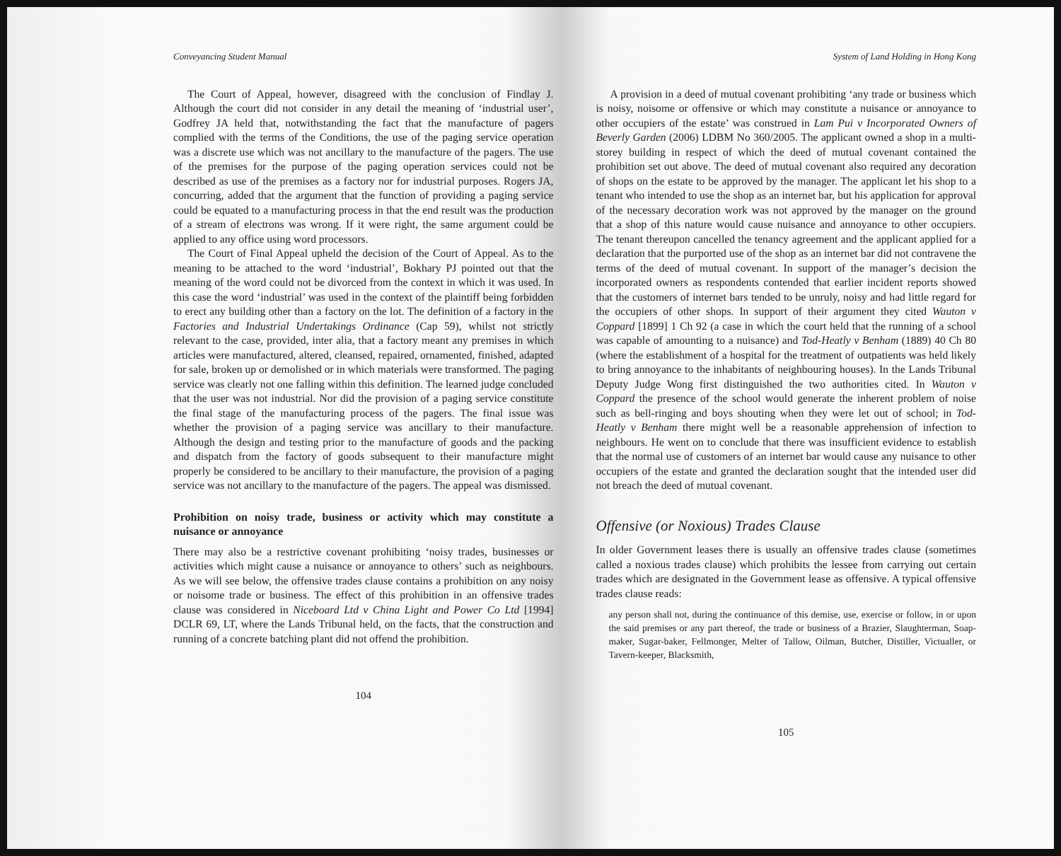Conveyancing Student Manual
The Court of Appeal, however, disagreed with the conclusion of Findlay J. Although the court did not consider in any detail the meaning of ‘industrial user’, Godfrey JA held that, notwithstanding the fact that the manufacture of pagers complied with the terms of the Conditions, the use of the paging service operation was a discrete use which was not ancillary to the manufacture of the pagers. The use of the premises for the purpose of the paging operation services could not be described as use of the premises as a factory nor for industrial purposes. Rogers JA, concurring, added that the argument that the function of providing a paging service could be equated to a manufacturing process in that the end result was the production of a stream of electrons was wrong. If it were right, the same argument could be applied to any office using word processors.
The Court of Final Appeal upheld the decision of the Court of Appeal. As to the meaning to be attached to the word ‘industrial’, Bokhary PJ pointed out that the meaning of the word could not be divorced from the context in which it was used. In this case the word ‘industrial’ was used in the context of the plaintiff being forbidden to erect any building other than a factory on the lot. The definition of a factory in the Factories and Industrial Undertakings Ordinance (Cap 59), whilst not strictly relevant to the case, provided, inter alia, that a factory meant any premises in which articles were manufactured, altered, cleansed, repaired, ornamented, finished, adapted for sale, broken up or demolished or in which materials were transformed. The paging service was clearly not one falling within this definition. The learned judge concluded that the user was not industrial. Nor did the provision of a paging service constitute the final stage of the manufacturing process of the pagers. The final issue was whether the provision of a paging service was ancillary to their manufacture. Although the design and testing prior to the manufacture of goods and the packing and dispatch from the factory of goods subsequent to their manufacture might properly be considered to be ancillary to their manufacture, the provision of a paging service was not ancillary to the manufacture of the pagers. The appeal was dismissed.
Prohibition on noisy trade, business or activity which may constitute a nuisance or annoyance
There may also be a restrictive covenant prohibiting ‘noisy trades, businesses or activities which might cause a nuisance or annoyance to others’ such as neighbours. As we will see below, the offensive trades clause contains a prohibition on any noisy or noisome trade or business. The effect of this prohibition in an offensive trades clause was considered in Niceboard Ltd v China Light and Power Co Ltd [1994] DCLR 69, LT, where the Lands Tribunal held, on the facts, that the construction and running of a concrete batching plant did not offend the prohibition.
104
System of Land Holding in Hong Kong
A provision in a deed of mutual covenant prohibiting ‘any trade or business which is noisy, noisome or offensive or which may constitute a nuisance or annoyance to other occupiers of the estate’ was construed in Lam Pui v Incorporated Owners of Beverly Garden (2006) LDBM No 360/2005. The applicant owned a shop in a multi-storey building in respect of which the deed of mutual covenant contained the prohibition set out above. The deed of mutual covenant also required any decoration of shops on the estate to be approved by the manager. The applicant let his shop to a tenant who intended to use the shop as an internet bar, but his application for approval of the necessary decoration work was not approved by the manager on the ground that a shop of this nature would cause nuisance and annoyance to other occupiers. The tenant thereupon cancelled the tenancy agreement and the applicant applied for a declaration that the purported use of the shop as an internet bar did not contravene the terms of the deed of mutual covenant. In support of the manager’s decision the incorporated owners as respondents contended that earlier incident reports showed that the customers of internet bars tended to be unruly, noisy and had little regard for the occupiers of other shops. In support of their argument they cited Wauton v Coppard [1899] 1 Ch 92 (a case in which the court held that the running of a school was capable of amounting to a nuisance) and Tod-Heatly v Benham (1889) 40 Ch 80 (where the establishment of a hospital for the treatment of outpatients was held likely to bring annoyance to the inhabitants of neighbouring houses). In the Lands Tribunal Deputy Judge Wong first distinguished the two authorities cited. In Wauton v Coppard the presence of the school would generate the inherent problem of noise such as bell-ringing and boys shouting when they were let out of school; in Tod-Heatly v Benham there might well be a reasonable apprehension of infection to neighbours. He went on to conclude that there was insufficient evidence to establish that the normal use of customers of an internet bar would cause any nuisance to other occupiers of the estate and granted the declaration sought that the intended user did not breach the deed of mutual covenant.
Offensive (or Noxious) Trades Clause
In older Government leases there is usually an offensive trades clause (sometimes called a noxious trades clause) which prohibits the lessee from carrying out certain trades which are designated in the Government lease as offensive. A typical offensive trades clause reads:
any person shall not, during the continuance of this demise, use, exercise or follow, in or upon the said premises or any part thereof, the trade or business of a Brazier, Slaughterman, Soap-maker, Sugar-baker, Fellmonger, Melter of Tallow, Oilman, Butcher, Distiller, Victualler, or Tavern-keeper, Blacksmith,
105